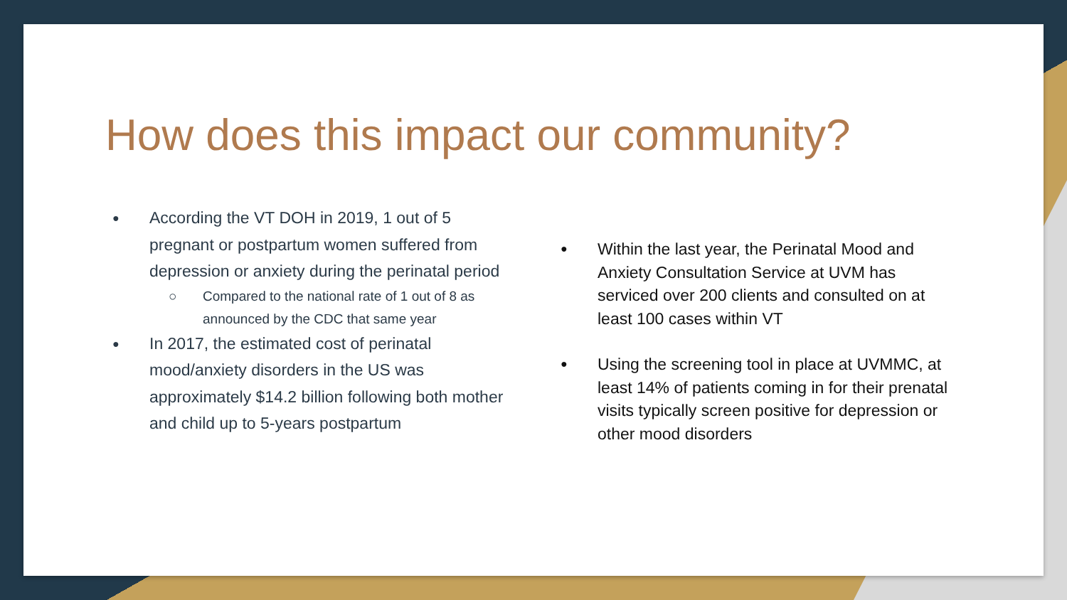How does this impact our community?
According the VT DOH in 2019, 1 out of 5 pregnant or postpartum women suffered from depression or anxiety during the perinatal period
○ Compared to the national rate of 1 out of 8 as announced by the CDC that same year
In 2017, the estimated cost of perinatal mood/anxiety disorders in the US was approximately $14.2 billion following both mother and child up to 5-years postpartum
Within the last year, the Perinatal Mood and Anxiety Consultation Service at UVM has serviced over 200 clients and consulted on at least 100 cases within VT
Using the screening tool in place at UVMMC, at least 14% of patients coming in for their prenatal visits typically screen positive for depression or other mood disorders